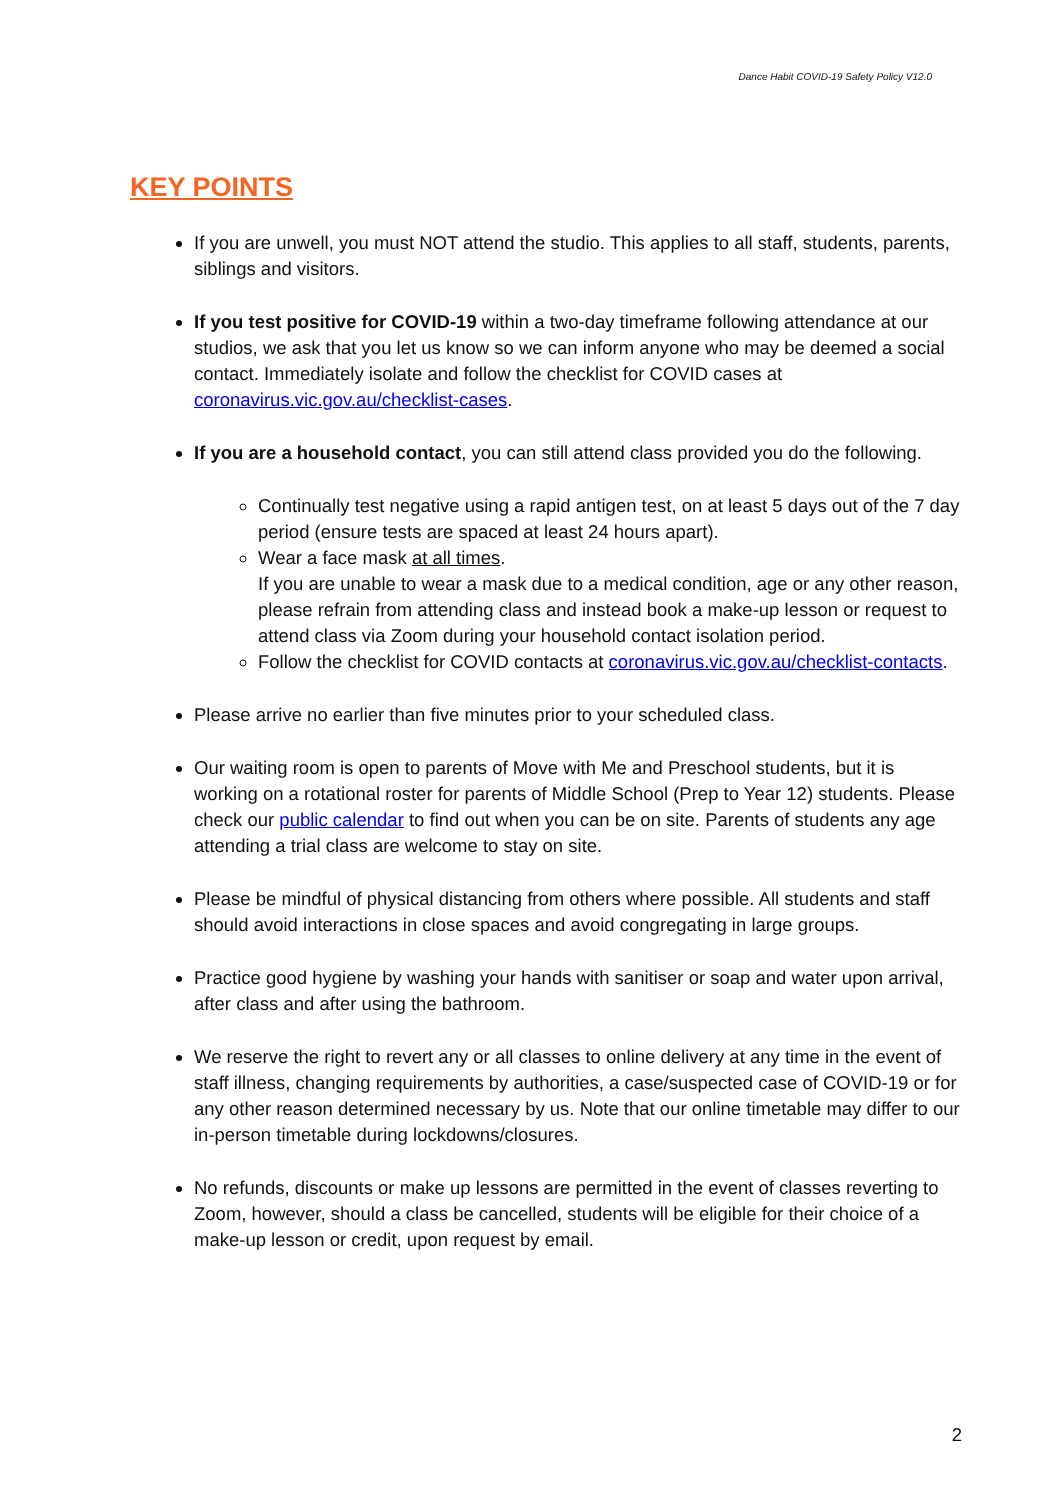Dance Habit COVID-19 Safety Policy V12.0
KEY POINTS
If you are unwell, you must NOT attend the studio. This applies to all staff, students, parents, siblings and visitors.
If you test positive for COVID-19 within a two-day timeframe following attendance at our studios, we ask that you let us know so we can inform anyone who may be deemed a social contact. Immediately isolate and follow the checklist for COVID cases at coronavirus.vic.gov.au/checklist-cases.
If you are a household contact, you can still attend class provided you do the following.
Continually test negative using a rapid antigen test, on at least 5 days out of the 7 day period (ensure tests are spaced at least 24 hours apart).
Wear a face mask at all times.
If you are unable to wear a mask due to a medical condition, age or any other reason, please refrain from attending class and instead book a make-up lesson or request to attend class via Zoom during your household contact isolation period.
Follow the checklist for COVID contacts at coronavirus.vic.gov.au/checklist-contacts.
Please arrive no earlier than five minutes prior to your scheduled class.
Our waiting room is open to parents of Move with Me and Preschool students, but it is working on a rotational roster for parents of Middle School (Prep to Year 12) students. Please check our public calendar to find out when you can be on site. Parents of students any age attending a trial class are welcome to stay on site.
Please be mindful of physical distancing from others where possible. All students and staff should avoid interactions in close spaces and avoid congregating in large groups.
Practice good hygiene by washing your hands with sanitiser or soap and water upon arrival, after class and after using the bathroom.
We reserve the right to revert any or all classes to online delivery at any time in the event of staff illness, changing requirements by authorities, a case/suspected case of COVID-19 or for any other reason determined necessary by us. Note that our online timetable may differ to our in-person timetable during lockdowns/closures.
No refunds, discounts or make up lessons are permitted in the event of classes reverting to Zoom, however, should a class be cancelled, students will be eligible for their choice of a make-up lesson or credit, upon request by email.
2